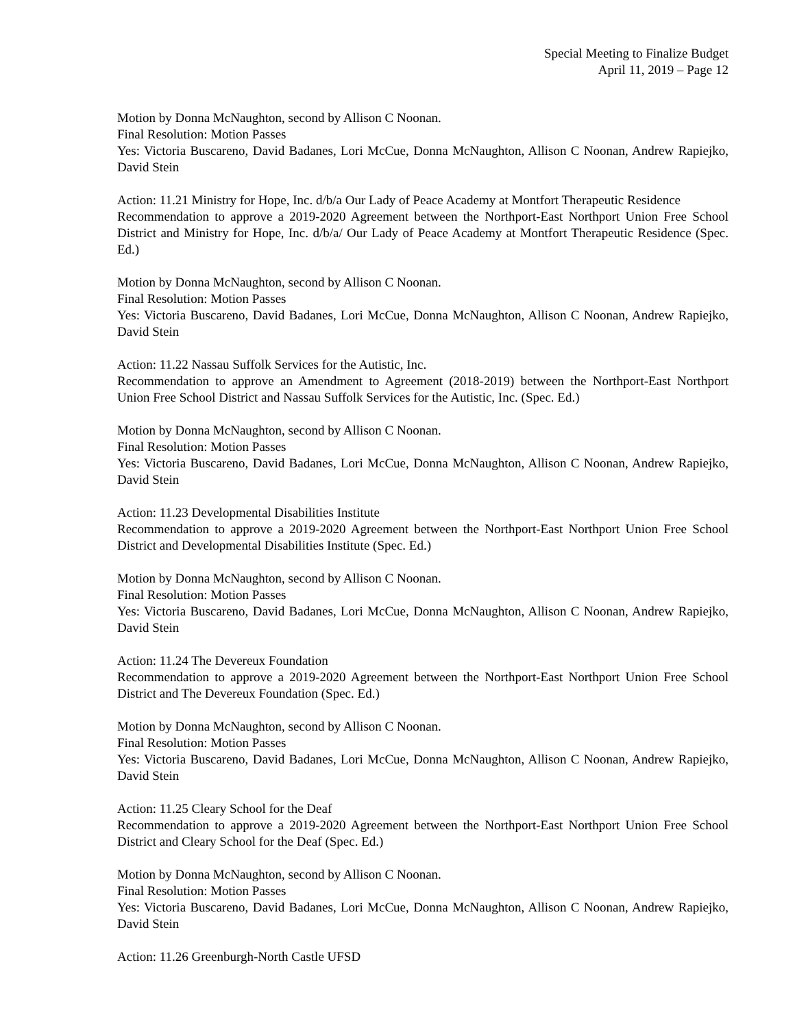Special Meeting to Finalize Budget
April 11, 2019 – Page 12
Motion by Donna McNaughton, second by Allison C Noonan.
Final Resolution: Motion Passes
Yes: Victoria Buscareno, David Badanes, Lori McCue, Donna McNaughton, Allison C Noonan, Andrew Rapiejko, David Stein
Action: 11.21 Ministry for Hope, Inc. d/b/a Our Lady of Peace Academy at Montfort Therapeutic Residence
Recommendation to approve a 2019-2020 Agreement between the Northport-East Northport Union Free School District and Ministry for Hope, Inc. d/b/a/ Our Lady of Peace Academy at Montfort Therapeutic Residence (Spec. Ed.)
Motion by Donna McNaughton, second by Allison C Noonan.
Final Resolution: Motion Passes
Yes: Victoria Buscareno, David Badanes, Lori McCue, Donna McNaughton, Allison C Noonan, Andrew Rapiejko, David Stein
Action: 11.22 Nassau Suffolk Services for the Autistic, Inc.
Recommendation to approve an Amendment to Agreement (2018-2019) between the Northport-East Northport Union Free School District and Nassau Suffolk Services for the Autistic, Inc. (Spec. Ed.)
Motion by Donna McNaughton, second by Allison C Noonan.
Final Resolution: Motion Passes
Yes: Victoria Buscareno, David Badanes, Lori McCue, Donna McNaughton, Allison C Noonan, Andrew Rapiejko, David Stein
Action: 11.23 Developmental Disabilities Institute
Recommendation to approve a 2019-2020 Agreement between the Northport-East Northport Union Free School District and Developmental Disabilities Institute (Spec. Ed.)
Motion by Donna McNaughton, second by Allison C Noonan.
Final Resolution: Motion Passes
Yes: Victoria Buscareno, David Badanes, Lori McCue, Donna McNaughton, Allison C Noonan, Andrew Rapiejko, David Stein
Action: 11.24 The Devereux Foundation
Recommendation to approve a 2019-2020 Agreement between the Northport-East Northport Union Free School District and The Devereux Foundation (Spec. Ed.)
Motion by Donna McNaughton, second by Allison C Noonan.
Final Resolution: Motion Passes
Yes: Victoria Buscareno, David Badanes, Lori McCue, Donna McNaughton, Allison C Noonan, Andrew Rapiejko, David Stein
Action: 11.25 Cleary School for the Deaf
Recommendation to approve a 2019-2020 Agreement between the Northport-East Northport Union Free School District and Cleary School for the Deaf (Spec. Ed.)
Motion by Donna McNaughton, second by Allison C Noonan.
Final Resolution: Motion Passes
Yes: Victoria Buscareno, David Badanes, Lori McCue, Donna McNaughton, Allison C Noonan, Andrew Rapiejko, David Stein
Action: 11.26 Greenburgh-North Castle UFSD